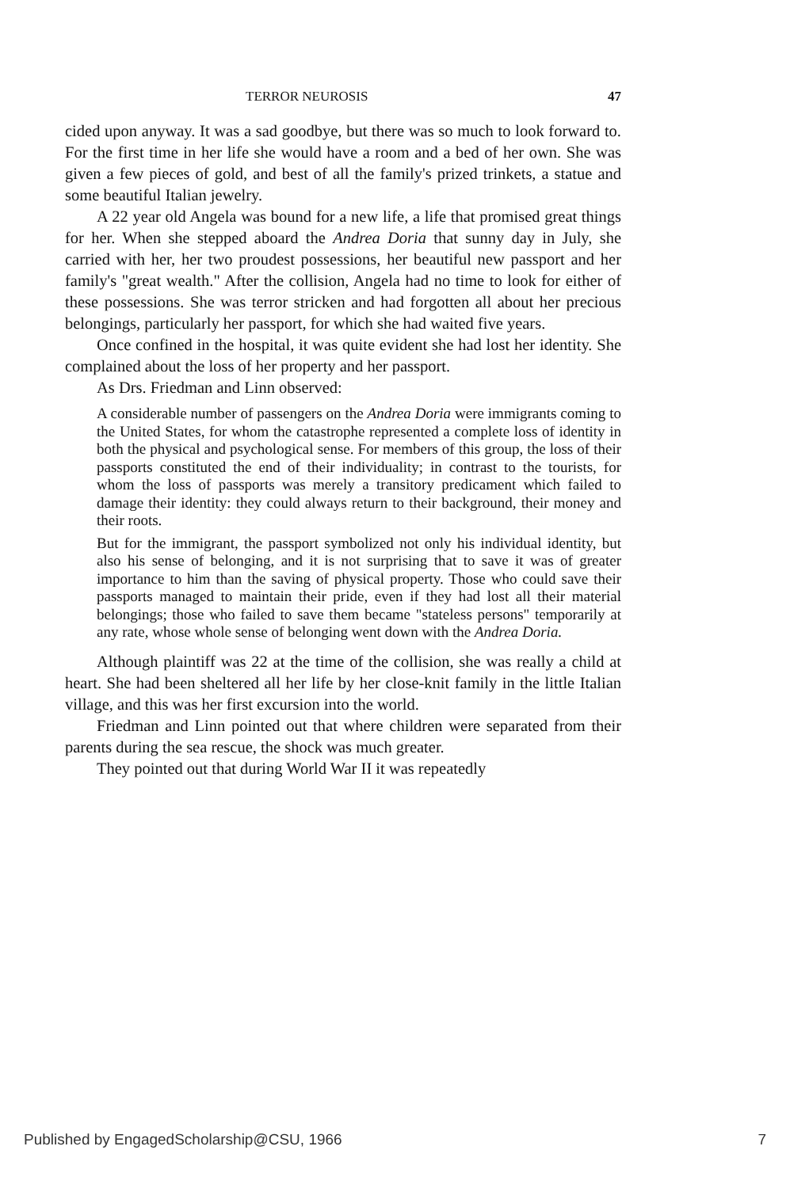TERROR NEUROSIS 47
cided upon anyway. It was a sad goodbye, but there was so much to look forward to. For the first time in her life she would have a room and a bed of her own. She was given a few pieces of gold, and best of all the family's prized trinkets, a statue and some beautiful Italian jewelry.
A 22 year old Angela was bound for a new life, a life that promised great things for her. When she stepped aboard the Andrea Doria that sunny day in July, she carried with her, her two proudest possessions, her beautiful new passport and her family's "great wealth." After the collision, Angela had no time to look for either of these possessions. She was terror stricken and had forgotten all about her precious belongings, particularly her passport, for which she had waited five years.
Once confined in the hospital, it was quite evident she had lost her identity. She complained about the loss of her property and her passport.
As Drs. Friedman and Linn observed:
A considerable number of passengers on the Andrea Doria were immigrants coming to the United States, for whom the catastrophe represented a complete loss of identity in both the physical and psychological sense. For members of this group, the loss of their passports constituted the end of their individuality; in contrast to the tourists, for whom the loss of passports was merely a transitory predicament which failed to damage their identity: they could always return to their background, their money and their roots.
But for the immigrant, the passport symbolized not only his individual identity, but also his sense of belonging, and it is not surprising that to save it was of greater importance to him than the saving of physical property. Those who could save their passports managed to maintain their pride, even if they had lost all their material belongings; those who failed to save them became "stateless persons" temporarily at any rate, whose whole sense of belonging went down with the Andrea Doria.
Although plaintiff was 22 at the time of the collision, she was really a child at heart. She had been sheltered all her life by her close-knit family in the little Italian village, and this was her first excursion into the world.
Friedman and Linn pointed out that where children were separated from their parents during the sea rescue, the shock was much greater.
They pointed out that during World War II it was repeatedly
Published by EngagedScholarship@CSU, 1966 7